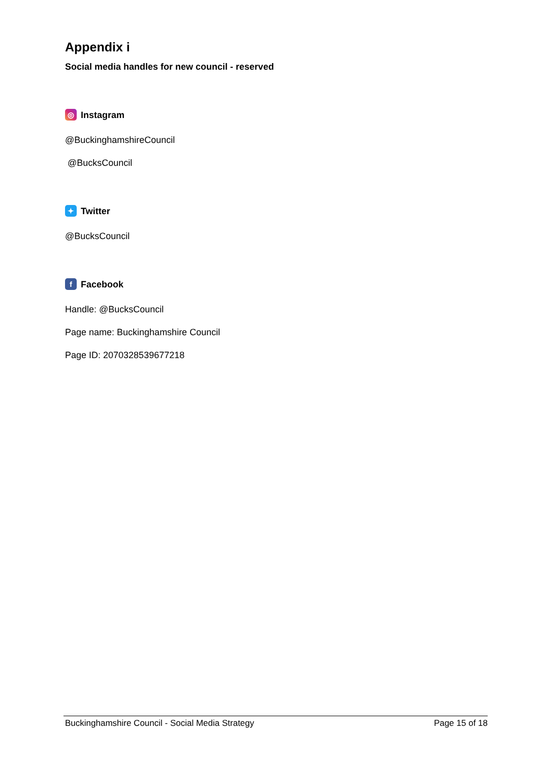Appendix i
Social media handles for new council - reserved
◎
Instagram
@BuckinghamshireCouncil
@BucksCouncil
✦
Twitter
@BucksCouncil
f
Facebook
Handle: @BucksCouncil
Page name: Buckinghamshire Council
Page ID: 2070328539677218
Buckinghamshire Council - Social Media Strategy Page 15 of 18